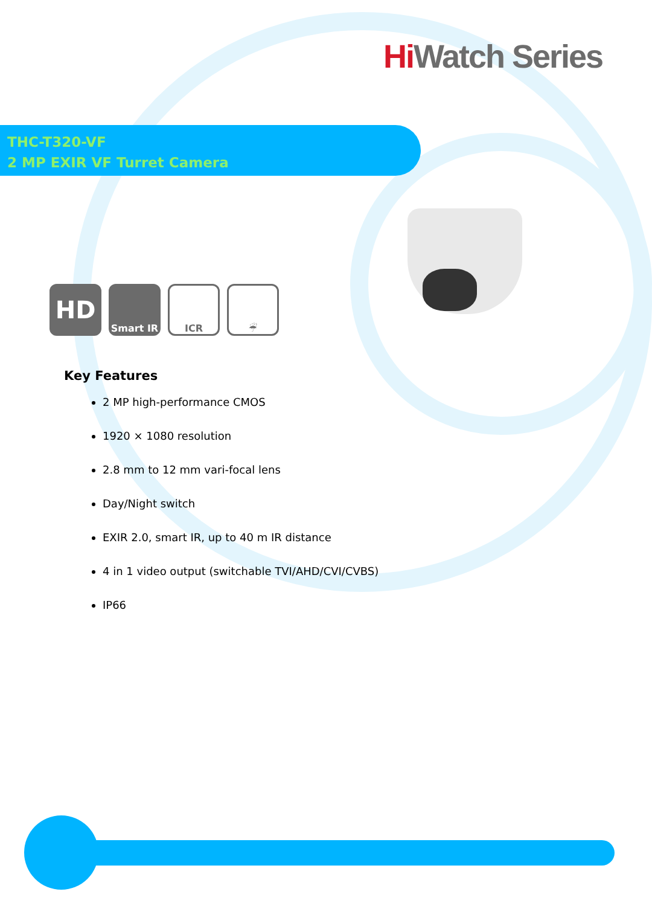Hi Watch Series
THC-T320-VF
2 MP EXIR VF Turret Camera
HD
Smart IR ICR ☔
Key Features
2 MP high-performance CMOS
1920 × 1080 resolution
2.8 mm to 12 mm vari-focal lens
Day/Night switch
EXIR 2.0, smart IR, up to 40 m IR distance
4 in 1 video output (switchable TVI/AHD/CVI/CVBS)
IP66